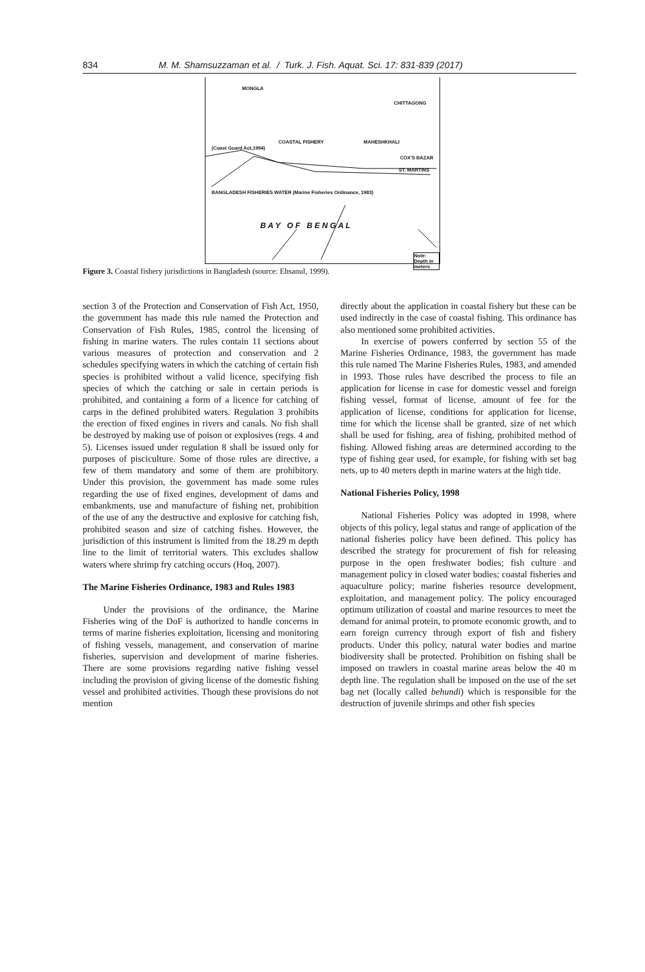834 M. M. Shamsuzzaman et al. / Turk. J. Fish. Aquat. Sci. 17: 831-839 (2017)
MONGLA
CHITTAGONG
COASTAL FISHERY MAHESHKHALI
(Coast Guard Act,1994)
COX'S BAZAR
ST. MARTINS
BANGLADESH FISHERIES WATER (Marine Fisheries Ordinance, 1983)
B A Y O F B E N G A L
Note: Depth in meters
Figure 3. Coastal fishery jurisdictions in Bangladesh (source: Ehsanul, 1999).
section 3 of the Protection and Conservation of Fish Act, 1950, the government has made this rule named the Protection and Conservation of Fish Rules, 1985, control the licensing of fishing in marine waters. The rules contain 11 sections about various measures of protection and conservation and 2 schedules specifying waters in which the catching of certain fish species is prohibited without a valid licence, specifying fish species of which the catching or sale in certain periods is prohibited, and containing a form of a licence for catching of carps in the defined prohibited waters. Regulation 3 prohibits the erection of fixed engines in rivers and canals. No fish shall be destroyed by making use of poison or explosives (regs. 4 and 5). Licenses issued under regulation 8 shall be issued only for purposes of pisciculture. Some of those rules are directive, a few of them mandatory and some of them are prohibitory. Under this provision, the government has made some rules regarding the use of fixed engines, development of dams and embankments, use and manufacture of fishing net, prohibition of the use of any the destructive and explosive for catching fish, prohibited season and size of catching fishes. However, the jurisdiction of this instrument is limited from the 18.29 m depth line to the limit of territorial waters. This excludes shallow waters where shrimp fry catching occurs (Hoq, 2007).
The Marine Fisheries Ordinance, 1983 and Rules 1983
Under the provisions of the ordinance, the Marine Fisheries wing of the DoF is authorized to handle concerns in terms of marine fisheries exploitation, licensing and monitoring of fishing vessels, management, and conservation of marine fisheries, supervision and development of marine fisheries. There are some provisions regarding native fishing vessel including the provision of giving license of the domestic fishing vessel and prohibited activities. Though these provisions do not mention
directly about the application in coastal fishery but these can be used indirectly in the case of coastal fishing. This ordinance has also mentioned some prohibited activities.
In exercise of powers conferred by section 55 of the Marine Fisheries Ordinance, 1983, the government has made this rule named The Marine Fisheries Rules, 1983, and amended in 1993. Those rules have described the process to file an application for license in case for domestic vessel and foreign fishing vessel, format of license, amount of fee for the application of license, conditions for application for license, time for which the license shall be granted, size of net which shall be used for fishing, area of fishing, prohibited method of fishing. Allowed fishing areas are determined according to the type of fishing gear used, for example, for fishing with set bag nets, up to 40 meters depth in marine waters at the high tide.
National Fisheries Policy, 1998
National Fisheries Policy was adopted in 1998, where objects of this policy, legal status and range of application of the national fisheries policy have been defined. This policy has described the strategy for procurement of fish for releasing purpose in the open freshwater bodies; fish culture and management policy in closed water bodies; coastal fisheries and aquaculture policy; marine fisheries resource development, exploitation, and management policy. The policy encouraged optimum utilization of coastal and marine resources to meet the demand for animal protein, to promote economic growth, and to earn foreign currency through export of fish and fishery products. Under this policy, natural water bodies and marine biodiversity shall be protected. Prohibition on fishing shall be imposed on trawlers in coastal marine areas below the 40 m depth line. The regulation shall be imposed on the use of the set bag net (locally called behundi) which is responsible for the destruction of juvenile shrimps and other fish species